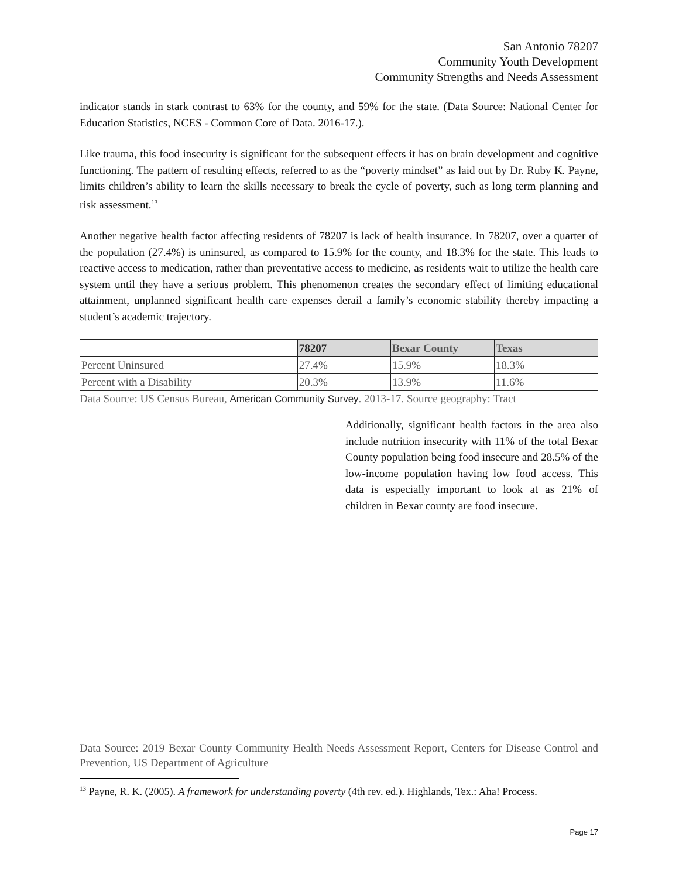San Antonio 78207
Community Youth Development
Community Strengths and Needs Assessment
indicator stands in stark contrast to 63% for the county, and 59% for the state. (Data Source: National Center for Education Statistics, NCES - Common Core of Data. 2016-17.).
Like trauma, this food insecurity is significant for the subsequent effects it has on brain development and cognitive functioning. The pattern of resulting effects, referred to as the “poverty mindset” as laid out by Dr. Ruby K. Payne, limits children’s ability to learn the skills necessary to break the cycle of poverty, such as long term planning and risk assessment.<sup>13</sup>
Another negative health factor affecting residents of 78207 is lack of health insurance. In 78207, over a quarter of the population (27.4%) is uninsured, as compared to 15.9% for the county, and 18.3% for the state. This leads to reactive access to medication, rather than preventative access to medicine, as residents wait to utilize the health care system until they have a serious problem. This phenomenon creates the secondary effect of limiting educational attainment, unplanned significant health care expenses derail a family’s economic stability thereby impacting a student’s academic trajectory.
| | 78207 | Bexar County | Texas |
| --- | --- | --- | --- |
| Percent Uninsured | 27.4% | 15.9% | 18.3% |
| Percent with a Disability | 20.3% | 13.9% | 11.6% |
Data Source: US Census Bureau, American Community Survey. 2013-17. Source geography: Tract
Additionally, significant health factors in the area also include nutrition insecurity with 11% of the total Bexar County population being food insecure and 28.5% of the low-income population having low food access. This data is especially important to look at as 21% of children in Bexar county are food insecure.
Data Source: 2019 Bexar County Community Health Needs Assessment Report, Centers for Disease Control and Prevention, US Department of Agriculture
<sup>13</sup> Payne, R. K. (2005). A framework for understanding poverty (4th rev. ed.). Highlands, Tex.: Aha! Process.
Page 17